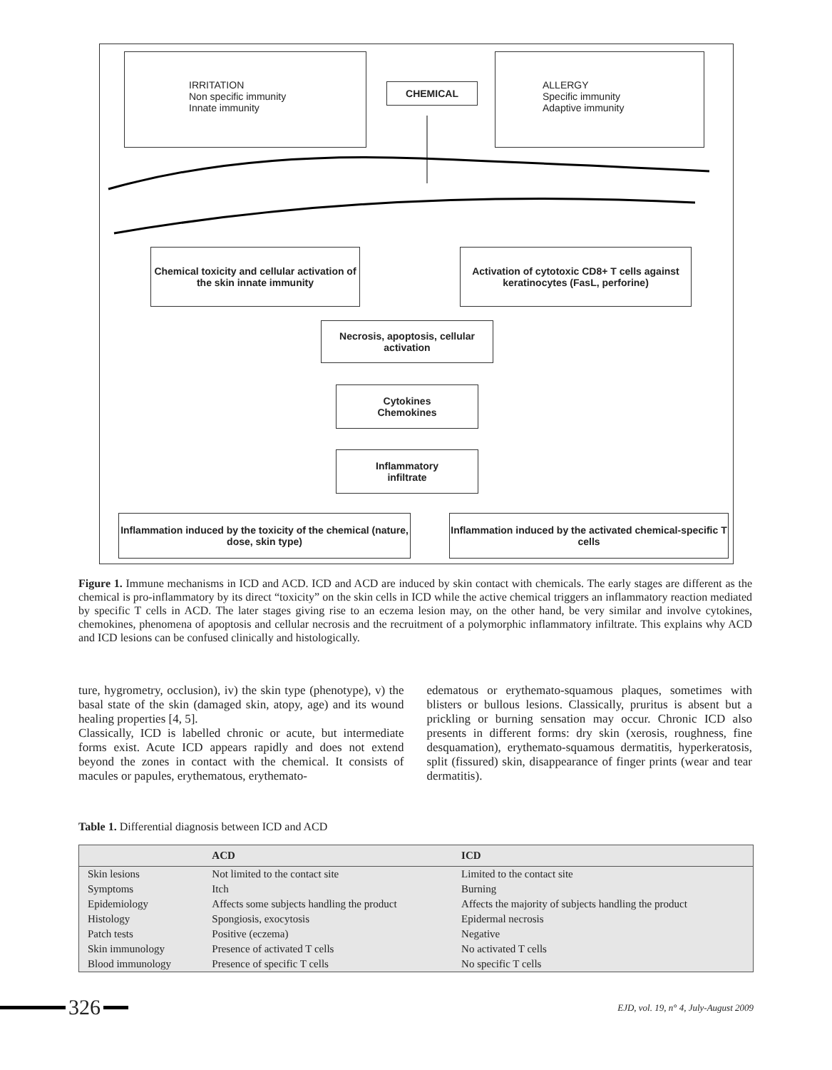IRRITATION
Non specific immunity
Innate immunity
CHEMICAL
ALLERGY
Specific immunity
Adaptive immunity
Chemical toxicity and cellular activation of the skin innate immunity
Activation of cytotoxic CD8+ T cells against keratinocytes (FasL, perforine)
Necrosis, apoptosis, cellular activation
Cytokines
Chemokines
Inflammatory
infiltrate
Inflammation induced by the toxicity of the chemical (nature, dose, skin type)
Inflammation induced by the activated chemical-specific T cells
Figure 1. Immune mechanisms in ICD and ACD. ICD and ACD are induced by skin contact with chemicals. The early stages are different as the chemical is pro-inflammatory by its direct “toxicity” on the skin cells in ICD while the active chemical triggers an inflammatory reaction mediated by specific T cells in ACD. The later stages giving rise to an eczema lesion may, on the other hand, be very similar and involve cytokines, chemokines, phenomena of apoptosis and cellular necrosis and the recruitment of a polymorphic inflammatory infiltrate. This explains why ACD and ICD lesions can be confused clinically and histologically.
ture, hygrometry, occlusion), iv) the skin type (phenotype), v) the basal state of the skin (damaged skin, atopy, age) and its wound healing properties [4, 5].
Classically, ICD is labelled chronic or acute, but intermediate forms exist. Acute ICD appears rapidly and does not extend beyond the zones in contact with the chemical. It consists of macules or papules, erythematous, erythemato-
edematous or erythemato-squamous plaques, sometimes with blisters or bullous lesions. Classically, pruritus is absent but a prickling or burning sensation may occur. Chronic ICD also presents in different forms: dry skin (xerosis, roughness, fine desquamation), erythemato-squamous dermatitis, hyperkeratosis, split (fissured) skin, disappearance of finger prints (wear and tear dermatitis).
Table 1. Differential diagnosis between ICD and ACD
| | ACD | ICD |
| --- | --- | --- |
| Skin lesions | Not limited to the contact site | Limited to the contact site |
| Symptoms | Itch | Burning |
| Epidemiology | Affects some subjects handling the product | Affects the majority of subjects handling the product |
| Histology | Spongiosis, exocytosis | Epidermal necrosis |
| Patch tests | Positive (eczema) | Negative |
| Skin immunology | Presence of activated T cells | No activated T cells |
| Blood immunology | Presence of specific T cells | No specific T cells |
326 EJD, vol. 19, n° 4, July-August 2009